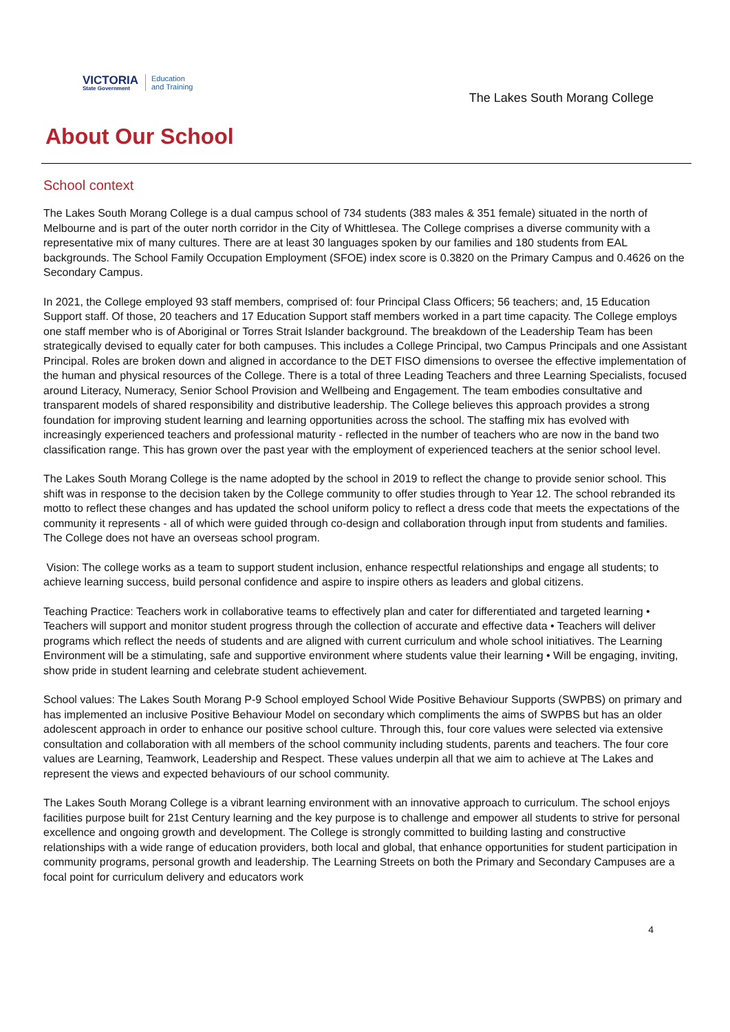VICTORIA
State Government
Education
and Training
The Lakes South Morang College
About Our School
School context
The Lakes South Morang College is a dual campus school of 734 students (383 males & 351 female) situated in the north of Melbourne and is part of the outer north corridor in the City of Whittlesea. The College comprises a diverse community with a representative mix of many cultures. There are at least 30 languages spoken by our families and 180 students from EAL backgrounds. The School Family Occupation Employment (SFOE) index score is 0.3820 on the Primary Campus and 0.4626 on the Secondary Campus.
In 2021, the College employed 93 staff members, comprised of: four Principal Class Officers; 56 teachers; and, 15 Education Support staff. Of those, 20 teachers and 17 Education Support staff members worked in a part time capacity. The College employs one staff member who is of Aboriginal or Torres Strait Islander background. The breakdown of the Leadership Team has been strategically devised to equally cater for both campuses. This includes a College Principal, two Campus Principals and one Assistant Principal. Roles are broken down and aligned in accordance to the DET FISO dimensions to oversee the effective implementation of the human and physical resources of the College. There is a total of three Leading Teachers and three Learning Specialists, focused around Literacy, Numeracy, Senior School Provision and Wellbeing and Engagement. The team embodies consultative and transparent models of shared responsibility and distributive leadership. The College believes this approach provides a strong foundation for improving student learning and learning opportunities across the school. The staffing mix has evolved with increasingly experienced teachers and professional maturity - reflected in the number of teachers who are now in the band two classification range. This has grown over the past year with the employment of experienced teachers at the senior school level.
The Lakes South Morang College is the name adopted by the school in 2019 to reflect the change to provide senior school. This shift was in response to the decision taken by the College community to offer studies through to Year 12. The school rebranded its motto to reflect these changes and has updated the school uniform policy to reflect a dress code that meets the expectations of the community it represents - all of which were guided through co-design and collaboration through input from students and families. The College does not have an overseas school program.
Vision: The college works as a team to support student inclusion, enhance respectful relationships and engage all students; to achieve learning success, build personal confidence and aspire to inspire others as leaders and global citizens.
Teaching Practice: Teachers work in collaborative teams to effectively plan and cater for differentiated and targeted learning • Teachers will support and monitor student progress through the collection of accurate and effective data • Teachers will deliver programs which reflect the needs of students and are aligned with current curriculum and whole school initiatives. The Learning Environment will be a stimulating, safe and supportive environment where students value their learning • Will be engaging, inviting, show pride in student learning and celebrate student achievement.
School values: The Lakes South Morang P-9 School employed School Wide Positive Behaviour Supports (SWPBS) on primary and has implemented an inclusive Positive Behaviour Model on secondary which compliments the aims of SWPBS but has an older adolescent approach in order to enhance our positive school culture. Through this, four core values were selected via extensive consultation and collaboration with all members of the school community including students, parents and teachers. The four core values are Learning, Teamwork, Leadership and Respect. These values underpin all that we aim to achieve at The Lakes and represent the views and expected behaviours of our school community.
The Lakes South Morang College is a vibrant learning environment with an innovative approach to curriculum. The school enjoys facilities purpose built for 21st Century learning and the key purpose is to challenge and empower all students to strive for personal excellence and ongoing growth and development. The College is strongly committed to building lasting and constructive relationships with a wide range of education providers, both local and global, that enhance opportunities for student participation in community programs, personal growth and leadership. The Learning Streets on both the Primary and Secondary Campuses are a focal point for curriculum delivery and educators work
4